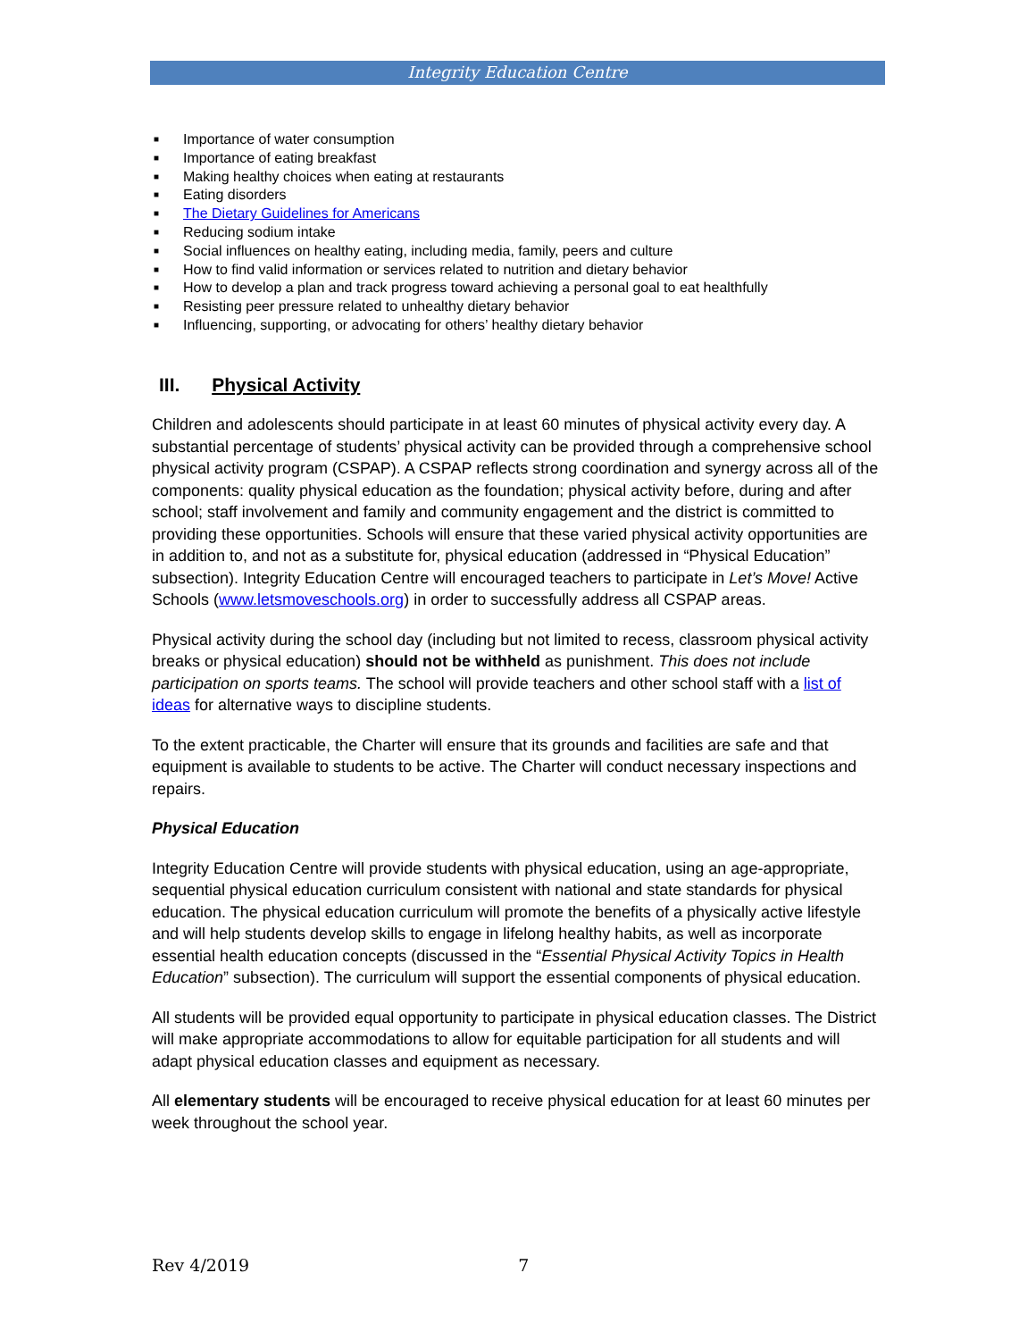Integrity Education Centre
■ Importance of water consumption
■ Importance of eating breakfast
■ Making healthy choices when eating at restaurants
■ Eating disorders
■ The Dietary Guidelines for Americans
■ Reducing sodium intake
■ Social influences on healthy eating, including media, family, peers and culture
■ How to find valid information or services related to nutrition and dietary behavior
■ How to develop a plan and track progress toward achieving a personal goal to eat healthfully
■ Resisting peer pressure related to unhealthy dietary behavior
■ Influencing, supporting, or advocating for others’ healthy dietary behavior
III. Physical Activity
Children and adolescents should participate in at least 60 minutes of physical activity every day. A substantial percentage of students’ physical activity can be provided through a comprehensive school physical activity program (CSPAP). A CSPAP reflects strong coordination and synergy across all of the components: quality physical education as the foundation; physical activity before, during and after school; staff involvement and family and community engagement and the district is committed to providing these opportunities. Schools will ensure that these varied physical activity opportunities are in addition to, and not as a substitute for, physical education (addressed in “Physical Education” subsection). Integrity Education Centre will encouraged teachers to participate in Let’s Move! Active Schools (www.letsmoveschools.org) in order to successfully address all CSPAP areas.
Physical activity during the school day (including but not limited to recess, classroom physical activity breaks or physical education) should not be withheld as punishment. This does not include participation on sports teams. The school will provide teachers and other school staff with a list of ideas for alternative ways to discipline students.
To the extent practicable, the Charter will ensure that its grounds and facilities are safe and that equipment is available to students to be active. The Charter will conduct necessary inspections and repairs.
Physical Education
Integrity Education Centre will provide students with physical education, using an age-appropriate, sequential physical education curriculum consistent with national and state standards for physical education. The physical education curriculum will promote the benefits of a physically active lifestyle and will help students develop skills to engage in lifelong healthy habits, as well as incorporate essential health education concepts (discussed in the “Essential Physical Activity Topics in Health Education” subsection). The curriculum will support the essential components of physical education.
All students will be provided equal opportunity to participate in physical education classes. The District will make appropriate accommodations to allow for equitable participation for all students and will adapt physical education classes and equipment as necessary.
All elementary students will be encouraged to receive physical education for at least 60 minutes per week throughout the school year.
Rev 4/2019 7